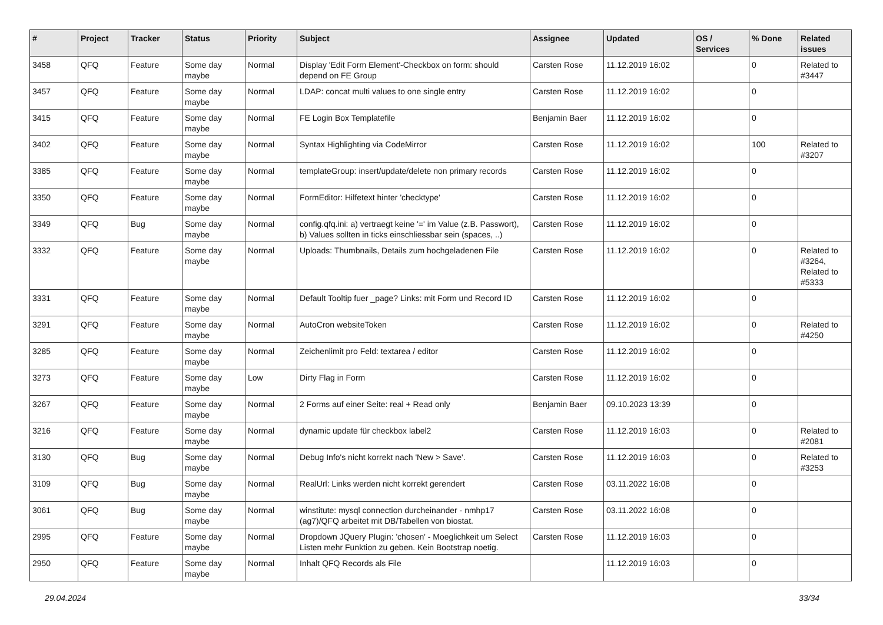| # | Project | Tracker | Status | Priority | Subject | Assignee | Updated | OS / Services | % Done | Related issues |
| --- | --- | --- | --- | --- | --- | --- | --- | --- | --- | --- |
| 3458 | QFQ | Feature | Some day maybe | Normal | Display 'Edit Form Element'-Checkbox on form: should depend on FE Group | Carsten Rose | 11.12.2019 16:02 | | 0 | Related to #3447 |
| 3457 | QFQ | Feature | Some day maybe | Normal | LDAP: concat multi values to one single entry | Carsten Rose | 11.12.2019 16:02 | | 0 | |
| 3415 | QFQ | Feature | Some day maybe | Normal | FE Login Box Templatefile | Benjamin Baer | 11.12.2019 16:02 | | 0 | |
| 3402 | QFQ | Feature | Some day maybe | Normal | Syntax Highlighting via CodeMirror | Carsten Rose | 11.12.2019 16:02 | | 100 | Related to #3207 |
| 3385 | QFQ | Feature | Some day maybe | Normal | templateGroup: insert/update/delete non primary records | Carsten Rose | 11.12.2019 16:02 | | 0 | |
| 3350 | QFQ | Feature | Some day maybe | Normal | FormEditor: Hilfetext hinter 'checktype' | Carsten Rose | 11.12.2019 16:02 | | 0 | |
| 3349 | QFQ | Bug | Some day maybe | Normal | config.qfq.ini: a) vertraegt keine '=' im Value (z.B. Passwort), b) Values sollten in ticks einschliessbar sein (spaces, ..) | Carsten Rose | 11.12.2019 16:02 | | 0 | |
| 3332 | QFQ | Feature | Some day maybe | Normal | Uploads: Thumbnails, Details zum hochgeladenen File | Carsten Rose | 11.12.2019 16:02 | | 0 | Related to #3264, Related to #5333 |
| 3331 | QFQ | Feature | Some day maybe | Normal | Default Tooltip fuer _page? Links: mit Form und Record ID | Carsten Rose | 11.12.2019 16:02 | | 0 | |
| 3291 | QFQ | Feature | Some day maybe | Normal | AutoCron websiteToken | Carsten Rose | 11.12.2019 16:02 | | 0 | Related to #4250 |
| 3285 | QFQ | Feature | Some day maybe | Normal | Zeichenlimit pro Feld: textarea / editor | Carsten Rose | 11.12.2019 16:02 | | 0 | |
| 3273 | QFQ | Feature | Some day maybe | Low | Dirty Flag in Form | Carsten Rose | 11.12.2019 16:02 | | 0 | |
| 3267 | QFQ | Feature | Some day maybe | Normal | 2 Forms auf einer Seite: real + Read only | Benjamin Baer | 09.10.2023 13:39 | | 0 | |
| 3216 | QFQ | Feature | Some day maybe | Normal | dynamic update für checkbox label2 | Carsten Rose | 11.12.2019 16:03 | | 0 | Related to #2081 |
| 3130 | QFQ | Bug | Some day maybe | Normal | Debug Info's nicht korrekt nach 'New > Save'. | Carsten Rose | 11.12.2019 16:03 | | 0 | Related to #3253 |
| 3109 | QFQ | Bug | Some day maybe | Normal | RealUrl: Links werden nicht korrekt gerendert | Carsten Rose | 03.11.2022 16:08 | | 0 | |
| 3061 | QFQ | Bug | Some day maybe | Normal | winstitute: mysql connection durcheinander - nmhp17 (ag7)/QFQ arbeitet mit DB/Tabellen von biostat. | Carsten Rose | 03.11.2022 16:08 | | 0 | |
| 2995 | QFQ | Feature | Some day maybe | Normal | Dropdown JQuery Plugin: 'chosen' - Moeglichkeit um Select Listen mehr Funktion zu geben. Kein Bootstrap noetig. | Carsten Rose | 11.12.2019 16:03 | | 0 | |
| 2950 | QFQ | Feature | Some day maybe | Normal | Inhalt QFQ Records als File | | 11.12.2019 16:03 | | 0 | |
29.04.2024 33/34